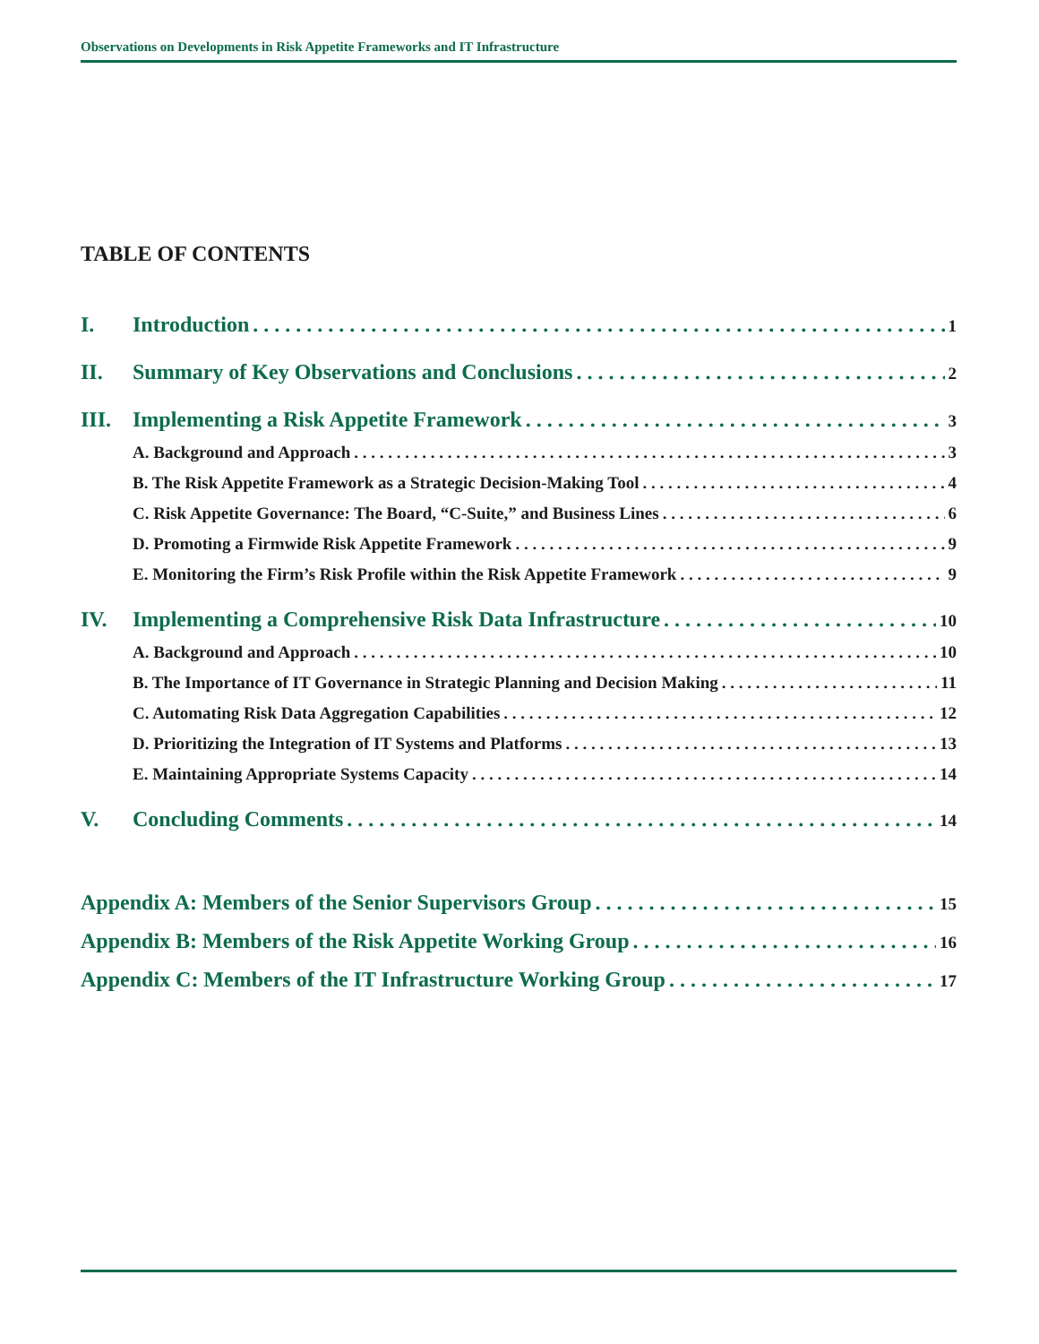Observations on Developments in Risk Appetite Frameworks and IT Infrastructure
TABLE OF CONTENTS
I. Introduction 1
II. Summary of Key Observations and Conclusions 2
III. Implementing a Risk Appetite Framework 3
A. Background and Approach 3
B. The Risk Appetite Framework as a Strategic Decision-Making Tool 4
C. Risk Appetite Governance: The Board, “C-Suite,” and Business Lines 6
D. Promoting a Firmwide Risk Appetite Framework 9
E. Monitoring the Firm’s Risk Profile within the Risk Appetite Framework 9
IV. Implementing a Comprehensive Risk Data Infrastructure 10
A. Background and Approach 10
B. The Importance of IT Governance in Strategic Planning and Decision Making 11
C. Automating Risk Data Aggregation Capabilities 12
D. Prioritizing the Integration of IT Systems and Platforms 13
E. Maintaining Appropriate Systems Capacity 14
V. Concluding Comments 14
Appendix A: Members of the Senior Supervisors Group 15
Appendix B: Members of the Risk Appetite Working Group 16
Appendix C: Members of the IT Infrastructure Working Group 17